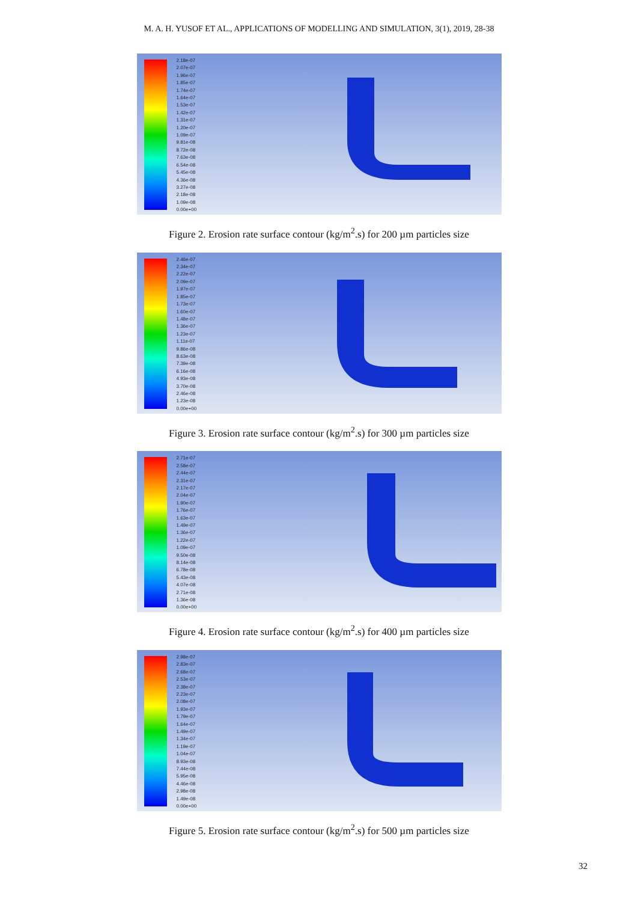M. A. H. YUSOF ET AL., APPLICATIONS OF MODELLING AND SIMULATION, 3(1), 2019, 28-38
2.18e-07
2.07e-07
1.96e-07
1.85e-07
1.74e-07
1.64e-07
1.53e-07
1.42e-07
1.31e-07
1.20e-07
1.09e-07
9.81e-08
8.72e-08
7.63e-08
6.54e-08
5.45e-08
4.36e-08
3.27e-08
2.18e-08
1.09e-08
0.00e+00
Figure 2. Erosion rate surface contour (kg/m<sup>2</sup>.s) for 200 µm particles size
2.46e-07
2.34e-07
2.22e-07
2.09e-07
1.97e-07
1.85e-07
1.73e-07
1.60e-07
1.48e-07
1.36e-07
1.23e-07
1.11e-07
9.86e-08
8.63e-08
7.39e-08
6.16e-08
4.93e-08
3.70e-08
2.46e-08
1.23e-08
0.00e+00
Figure 3. Erosion rate surface contour (kg/m<sup>2</sup>.s) for 300 µm particles size
2.71e-07
2.58e-07
2.44e-07
2.31e-07
2.17e-07
2.04e-07
1.90e-07
1.76e-07
1.63e-07
1.49e-07
1.36e-07
1.22e-07
1.09e-07
9.50e-08
8.14e-08
6.78e-08
5.43e-08
4.07e-08
2.71e-08
1.36e-08
0.00e+00
Figure 4. Erosion rate surface contour (kg/m<sup>2</sup>.s) for 400 µm particles size
2.98e-07
2.83e-07
2.68e-07
2.53e-07
2.38e-07
2.23e-07
2.08e-07
1.93e-07
1.79e-07
1.64e-07
1.49e-07
1.34e-07
1.19e-07
1.04e-07
8.93e-08
7.44e-08
5.95e-08
4.46e-08
2.98e-08
1.49e-08
0.00e+00
Figure 5. Erosion rate surface contour (kg/m<sup>2</sup>.s) for 500 µm particles size
32